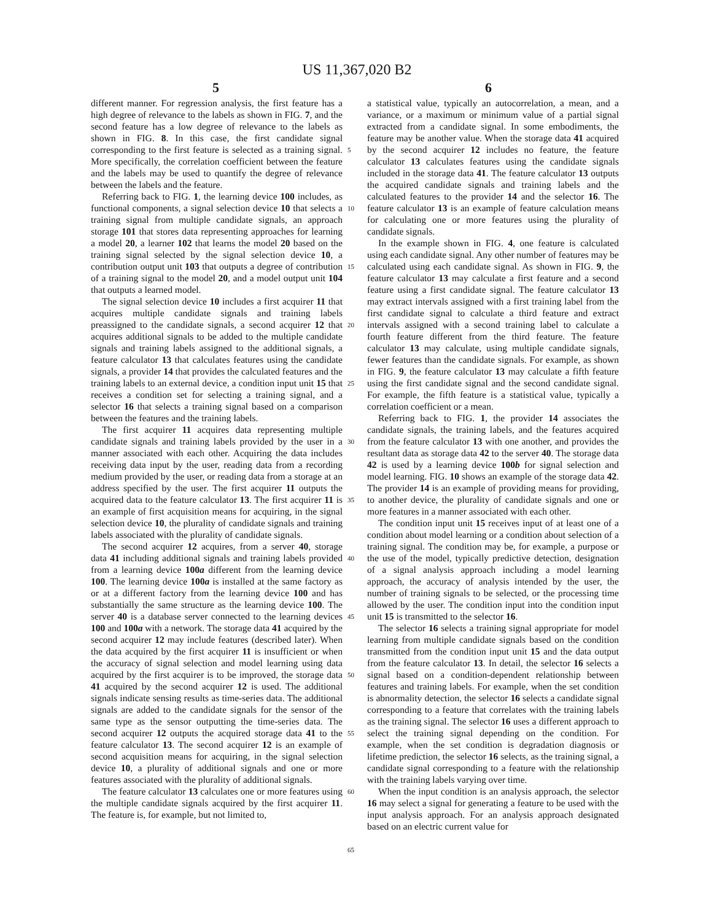US 11,367,020 B2
5 6
different manner. For regression analysis, the first feature has a high degree of relevance to the labels as shown in FIG. 7, and the second feature has a low degree of relevance to the labels as shown in FIG. 8. In this case, the first candidate signal corresponding to the first feature is selected as a training signal. More specifically, the correlation coefficient between the feature and the labels may be used to quantify the degree of relevance between the labels and the feature.
Referring back to FIG. 1, the learning device 100 includes, as functional components, a signal selection device 10 that selects a training signal from multiple candidate signals, an approach storage 101 that stores data representing approaches for learning a model 20, a learner 102 that learns the model 20 based on the training signal selected by the signal selection device 10, a contribution output unit 103 that outputs a degree of contribution of a training signal to the model 20, and a model output unit 104 that outputs a learned model.
The signal selection device 10 includes a first acquirer 11 that acquires multiple candidate signals and training labels preassigned to the candidate signals, a second acquirer 12 that acquires additional signals to be added to the multiple candidate signals and training labels assigned to the additional signals, a feature calculator 13 that calculates features using the candidate signals, a provider 14 that provides the calculated features and the training labels to an external device, a condition input unit 15 that receives a condition set for selecting a training signal, and a selector 16 that selects a training signal based on a comparison between the features and the training labels.
The first acquirer 11 acquires data representing multiple candidate signals and training labels provided by the user in a manner associated with each other. Acquiring the data includes receiving data input by the user, reading data from a recording medium provided by the user, or reading data from a storage at an address specified by the user. The first acquirer 11 outputs the acquired data to the feature calculator 13. The first acquirer 11 is an example of first acquisition means for acquiring, in the signal selection device 10, the plurality of candidate signals and training labels associated with the plurality of candidate signals.
The second acquirer 12 acquires, from a server 40, storage data 41 including additional signals and training labels provided from a learning device 100a different from the learning device 100. The learning device 100a is installed at the same factory as or at a different factory from the learning device 100 and has substantially the same structure as the learning device 100. The server 40 is a database server connected to the learning devices 100 and 100a with a network. The storage data 41 acquired by the second acquirer 12 may include features (described later). When the data acquired by the first acquirer 11 is insufficient or when the accuracy of signal selection and model learning using data acquired by the first acquirer is to be improved, the storage data 41 acquired by the second acquirer 12 is used. The additional signals indicate sensing results as time-series data. The additional signals are added to the candidate signals for the sensor of the same type as the sensor outputting the time-series data. The second acquirer 12 outputs the acquired storage data 41 to the feature calculator 13. The second acquirer 12 is an example of second acquisition means for acquiring, in the signal selection device 10, a plurality of additional signals and one or more features associated with the plurality of additional signals.
The feature calculator 13 calculates one or more features using the multiple candidate signals acquired by the first acquirer 11. The feature is, for example, but not limited to,
a statistical value, typically an autocorrelation, a mean, and a variance, or a maximum or minimum value of a partial signal extracted from a candidate signal. In some embodiments, the feature may be another value. When the storage data 41 acquired by the second acquirer 12 includes no feature, the feature calculator 13 calculates features using the candidate signals included in the storage data 41. The feature calculator 13 outputs the acquired candidate signals and training labels and the calculated features to the provider 14 and the selector 16. The feature calculator 13 is an example of feature calculation means for calculating one or more features using the plurality of candidate signals.
In the example shown in FIG. 4, one feature is calculated using each candidate signal. Any other number of features may be calculated using each candidate signal. As shown in FIG. 9, the feature calculator 13 may calculate a first feature and a second feature using a first candidate signal. The feature calculator 13 may extract intervals assigned with a first training label from the first candidate signal to calculate a third feature and extract intervals assigned with a second training label to calculate a fourth feature different from the third feature. The feature calculator 13 may calculate, using multiple candidate signals, fewer features than the candidate signals. For example, as shown in FIG. 9, the feature calculator 13 may calculate a fifth feature using the first candidate signal and the second candidate signal. For example, the fifth feature is a statistical value, typically a correlation coefficient or a mean.
Referring back to FIG. 1, the provider 14 associates the candidate signals, the training labels, and the features acquired from the feature calculator 13 with one another, and provides the resultant data as storage data 42 to the server 40. The storage data 42 is used by a learning device 100b for signal selection and model learning. FIG. 10 shows an example of the storage data 42. The provider 14 is an example of providing means for providing, to another device, the plurality of candidate signals and one or more features in a manner associated with each other.
The condition input unit 15 receives input of at least one of a condition about model learning or a condition about selection of a training signal. The condition may be, for example, a purpose or the use of the model, typically predictive detection, designation of a signal analysis approach including a model learning approach, the accuracy of analysis intended by the user, the number of training signals to be selected, or the processing time allowed by the user. The condition input into the condition input unit 15 is transmitted to the selector 16.
The selector 16 selects a training signal appropriate for model learning from multiple candidate signals based on the condition transmitted from the condition input unit 15 and the data output from the feature calculator 13. In detail, the selector 16 selects a signal based on a condition-dependent relationship between features and training labels. For example, when the set condition is abnormality detection, the selector 16 selects a candidate signal corresponding to a feature that correlates with the training labels as the training signal. The selector 16 uses a different approach to select the training signal depending on the condition. For example, when the set condition is degradation diagnosis or lifetime prediction, the selector 16 selects, as the training signal, a candidate signal corresponding to a feature with the relationship with the training labels varying over time.
When the input condition is an analysis approach, the selector 16 may select a signal for generating a feature to be used with the input analysis approach. For an analysis approach designated based on an electric current value for
5
10
15
20
25
30
35
40
45
50
55
60
65